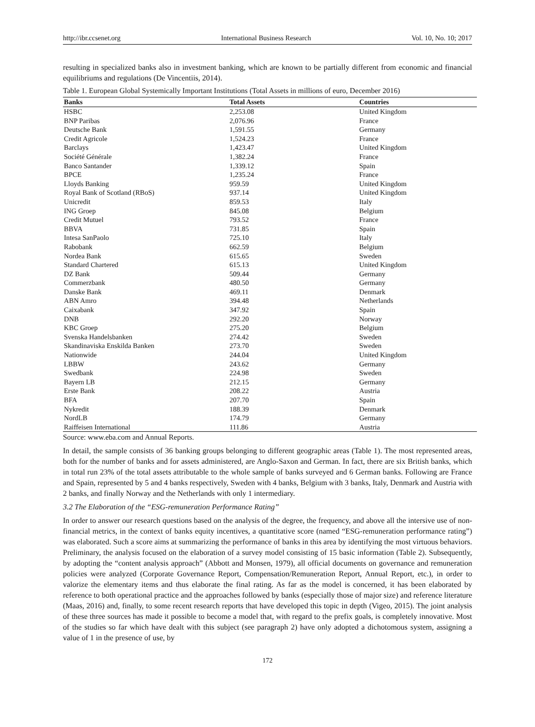http://ibr.ccsenet.org International Business Research Vol. 10, No. 10; 2017
resulting in specialized banks also in investment banking, which are known to be partially different from economic and financial equilibriums and regulations (De Vincentiis, 2014).
Table 1. European Global Systemically Important Institutions (Total Assets in millions of euro, December 2016)
| Banks | Total Assets | Countries |
| --- | --- | --- |
| HSBC | 2,253.08 | United Kingdom |
| BNP Paribas | 2,076.96 | France |
| Deutsche Bank | 1,591.55 | Germany |
| Credit Agricole | 1,524.23 | France |
| Barclays | 1,423.47 | United Kingdom |
| Société Générale | 1,382.24 | France |
| Banco Santander | 1,339.12 | Spain |
| BPCE | 1,235.24 | France |
| Lloyds Banking | 959.59 | United Kingdom |
| Royal Bank of Scotland (RBoS) | 937.14 | United Kingdom |
| Unicredit | 859.53 | Italy |
| ING Groep | 845.08 | Belgium |
| Credit Mutuel | 793.52 | France |
| BBVA | 731.85 | Spain |
| Intesa SanPaolo | 725.10 | Italy |
| Rabobank | 662.59 | Belgium |
| Nordea Bank | 615.65 | Sweden |
| Standard Chartered | 615.13 | United Kingdom |
| DZ Bank | 509.44 | Germany |
| Commerzbank | 480.50 | Germany |
| Danske Bank | 469.11 | Denmark |
| ABN Amro | 394.48 | Netherlands |
| Caixabank | 347.92 | Spain |
| DNB | 292.20 | Norway |
| KBC Groep | 275.20 | Belgium |
| Svenska Handelsbanken | 274.42 | Sweden |
| Skandinaviska Enskilda Banken | 273.70 | Sweden |
| Nationwide | 244.04 | United Kingdom |
| LBBW | 243.62 | Germany |
| Swedbank | 224.98 | Sweden |
| Bayern LB | 212.15 | Germany |
| Erste Bank | 208.22 | Austria |
| BFA | 207.70 | Spain |
| Nykredit | 188.39 | Denmark |
| NordLB | 174.79 | Germany |
| Raiffeisen International | 111.86 | Austria |
Source: www.eba.com and Annual Reports.
In detail, the sample consists of 36 banking groups belonging to different geographic areas (Table 1). The most represented areas, both for the number of banks and for assets administered, are Anglo-Saxon and German. In fact, there are six British banks, which in total run 23% of the total assets attributable to the whole sample of banks surveyed and 6 German banks. Following are France and Spain, represented by 5 and 4 banks respectively, Sweden with 4 banks, Belgium with 3 banks, Italy, Denmark and Austria with 2 banks, and finally Norway and the Netherlands with only 1 intermediary.
3.2 The Elaboration of the “ESG-remuneration Performance Rating”
In order to answer our research questions based on the analysis of the degree, the frequency, and above all the intersive use of non-financial metrics, in the context of banks equity incentives, a quantitative score (named “ESG-remuneration performance rating”) was elaborated. Such a score aims at summarizing the performance of banks in this area by identifying the most virtuous behaviors. Preliminary, the analysis focused on the elaboration of a survey model consisting of 15 basic information (Table 2). Subsequently, by adopting the “content analysis approach” (Abbott and Monsen, 1979), all official documents on governance and remuneration policies were analyzed (Corporate Governance Report, Compensation/Remuneration Report, Annual Report, etc.), in order to valorize the elementary items and thus elaborate the final rating. As far as the model is concerned, it has been elaborated by reference to both operational practice and the approaches followed by banks (especially those of major size) and reference literature (Maas, 2016) and, finally, to some recent research reports that have developed this topic in depth (Vigeo, 2015). The joint analysis of these three sources has made it possible to become a model that, with regard to the prefix goals, is completely innovative. Most of the studies so far which have dealt with this subject (see paragraph 2) have only adopted a dichotomous system, assigning a value of 1 in the presence of use, by
172